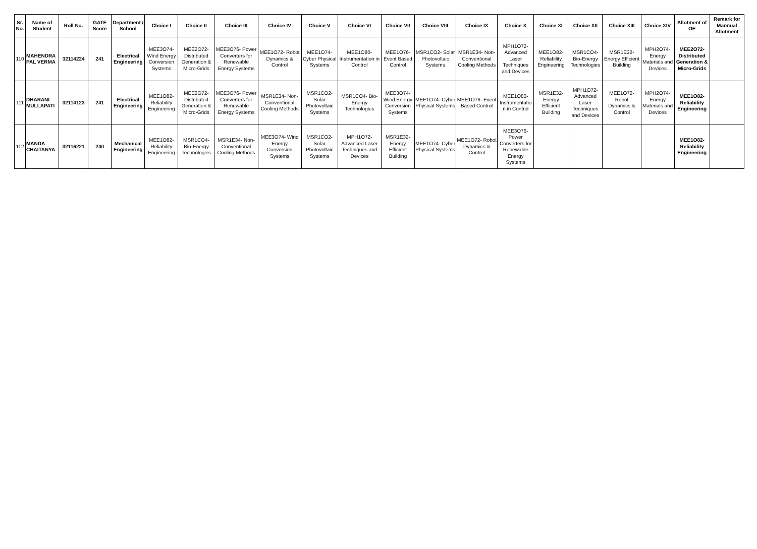| Sr. No. | Name of Student | Roll No. | GATE Score | Department / School | Choice I | Choice II | Choice III | Choice IV | Choice V | Choice VI | Choice VII | Choice VIII | Choice IX | Choice X | Choice XI | Choice XII | Choice XIII | Choice XIV | Allotment of OE | Remark for Mannual Allotment |
| --- | --- | --- | --- | --- | --- | --- | --- | --- | --- | --- | --- | --- | --- | --- | --- | --- | --- | --- | --- | --- |
| 110 | MAHENDRA PAL VERMA | 32114224 | 241 | Electrical Engineering | MEE3O74- Wind Energy Conversion Systems | MEE2O72- Distributed Generation & Micro-Grids | MEE3O76- Power Converters for Renewable Energy Systems | MEE1O72- Robot Dynamics & Control | MEE1O74- Cyber Physical Systems | MEE1O80- Instrumentation in Control | MEE1O76- Event Based Control | MSR1CO2- Solar Photovoltaic Systems | MSR1E34- Non-Conventional Cooling Methods | MPH1O72- Advanced Laser Techniques and Devices | MEE1O82- Reliability Engineering | MSR1CO4- Bio-Energy Technologies | MSR1E32- Energy Efficient Building | MPH2O74- Energy Materials and Devices | MEE2O72- Distributed Generation & Micro-Grids | |
| 111 | DHARANI MULLAPATI | 32114123 | 241 | Electrical Engineering | MEE1O82- Reliability Engineering | MEE2O72- Distributed Generation & Micro-Grids | MEE3O76- Power Converters for Renewable Energy Systems | MSR1E34- Non-Conventional Cooling Methods | MSR1CO2- Solar Photovoltaic Systems | MSR1CO4- Bio-Energy Technologies | MEE3O74- Wind Energy Conversion Systems | MEE1O74- Cyber Physical Systems | MEE1O76- Event Based Control | MEE1O80- Instrumentatio n in Control | MSR1E32- Energy Efficient Building | MPH1O72- Advanced Laser Techniques and Devices | MEE1O72- Robot Dynamics & Control | MPH2O74- Energy Materials and Devices | MEE1O82- Reliability Engineering | |
| 112 | MANDA CHAITANYA | 32116221 | 240 | Mechanical Engineering | MEE1O82- Reliability Engineering | MSR1CO4- Bio-Energy Technologies | MSR1E34- Non-Conventional Cooling Methods | MEE3O74- Wind Energy Conversion Systems | MSR1CO2- Solar Photovoltaic Systems | MPH1O72- Advanced Laser Techniques and Devices | MSR1E32- Energy Efficient Building | MEE1O74- Cyber Physical Systems | MEE1O72- Robot Dynamics & Control | MEE3O76- Power Converters for Renewable Energy Systems | | | | | MEE1O82- Reliability Engineering | |